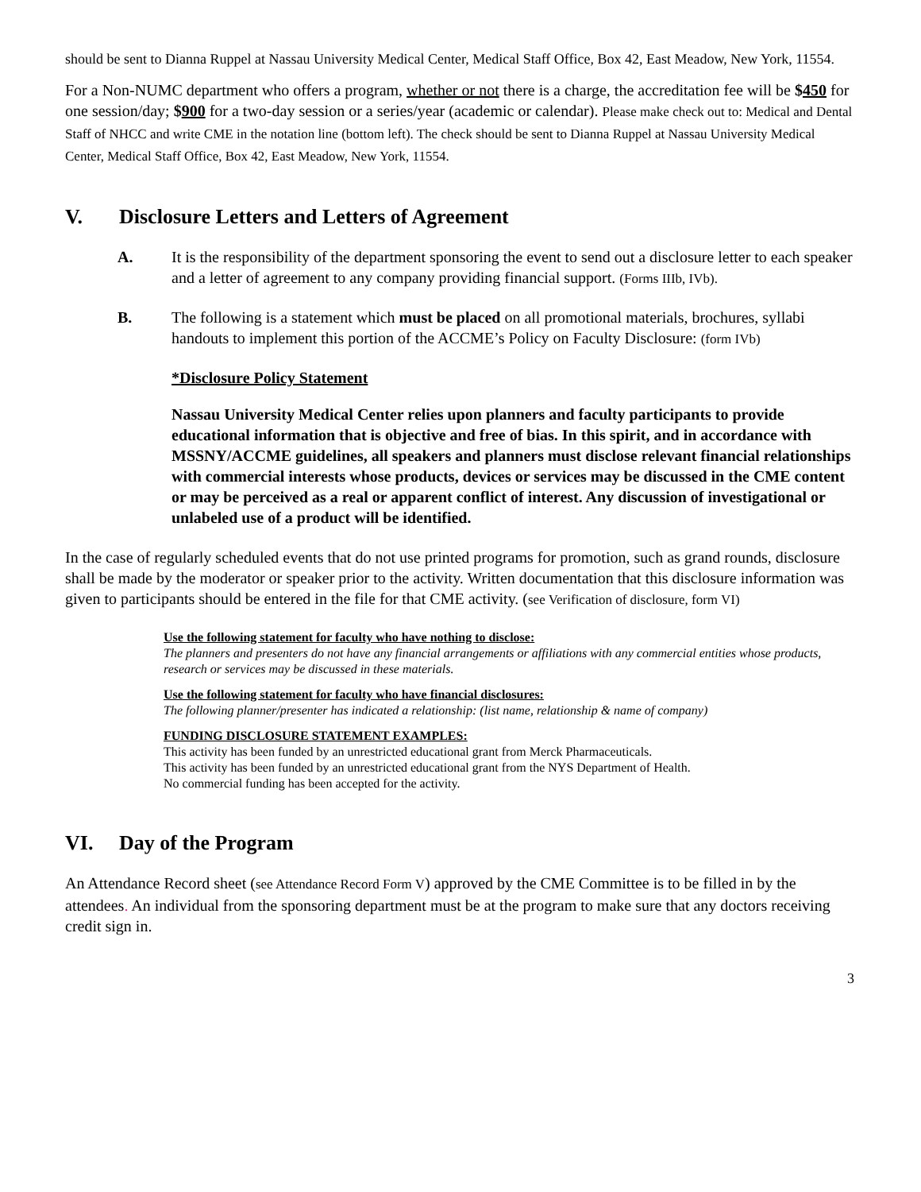should be sent to Dianna Ruppel at Nassau University Medical Center, Medical Staff Office, Box 42, East Meadow, New York, 11554.
For a Non-NUMC department who offers a program, whether or not there is a charge, the accreditation fee will be $450 for one session/day; $900 for a two-day session or a series/year (academic or calendar). Please make check out to: Medical and Dental Staff of NHCC and write CME in the notation line (bottom left). The check should be sent to Dianna Ruppel at Nassau University Medical Center, Medical Staff Office, Box 42, East Meadow, New York, 11554.
V. Disclosure Letters and Letters of Agreement
A. It is the responsibility of the department sponsoring the event to send out a disclosure letter to each speaker and a letter of agreement to any company providing financial support. (Forms IIIb, IVb).
B. The following is a statement which must be placed on all promotional materials, brochures, syllabi handouts to implement this portion of the ACCME’s Policy on Faculty Disclosure: (form IVb)
*Disclosure Policy Statement
Nassau University Medical Center relies upon planners and faculty participants to provide educational information that is objective and free of bias. In this spirit, and in accordance with MSSNY/ACCME guidelines, all speakers and planners must disclose relevant financial relationships with commercial interests whose products, devices or services may be discussed in the CME content or may be perceived as a real or apparent conflict of interest. Any discussion of investigational or unlabeled use of a product will be identified.
In the case of regularly scheduled events that do not use printed programs for promotion, such as grand rounds, disclosure shall be made by the moderator or speaker prior to the activity. Written documentation that this disclosure information was given to participants should be entered in the file for that CME activity. (see Verification of disclosure, form VI)
Use the following statement for faculty who have nothing to disclose:
The planners and presenters do not have any financial arrangements or affiliations with any commercial entities whose products, research or services may be discussed in these materials.
Use the following statement for faculty who have financial disclosures:
The following planner/presenter has indicated a relationship: (list name, relationship & name of company)
FUNDING DISCLOSURE STATEMENT EXAMPLES:
This activity has been funded by an unrestricted educational grant from Merck Pharmaceuticals.
This activity has been funded by an unrestricted educational grant from the NYS Department of Health.
No commercial funding has been accepted for the activity.
VI. Day of the Program
An Attendance Record sheet (see Attendance Record Form V) approved by the CME Committee is to be filled in by the attendees. An individual from the sponsoring department must be at the program to make sure that any doctors receiving credit sign in.
3